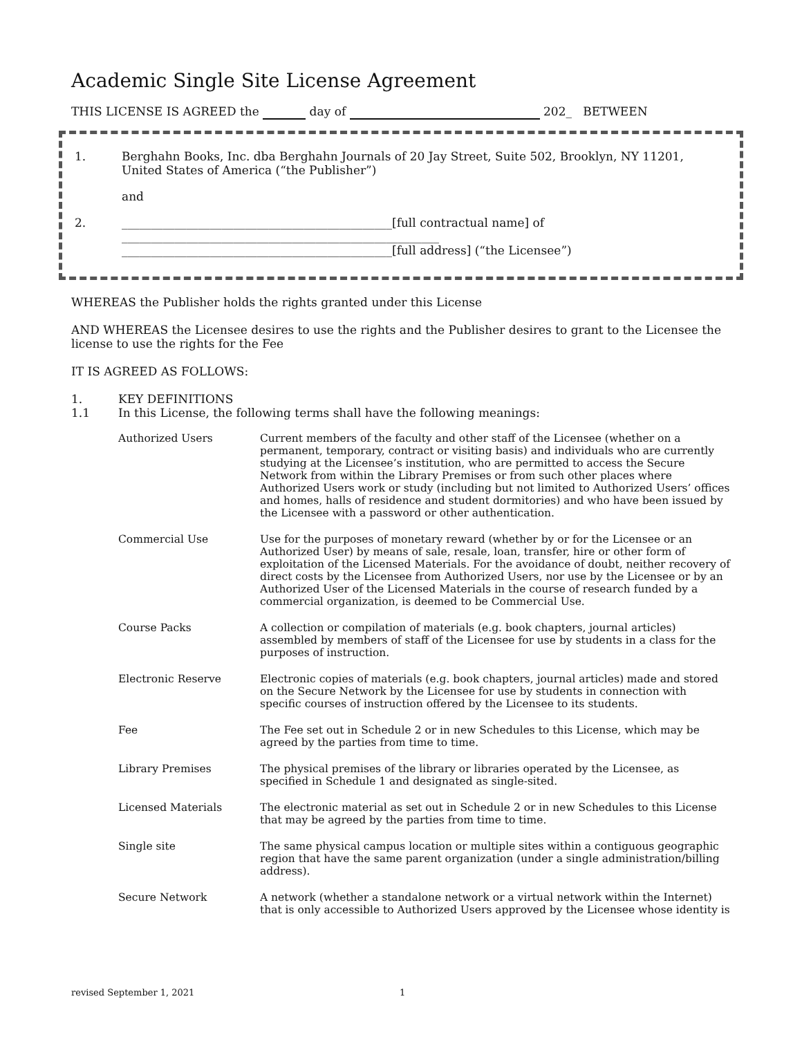Academic Single Site License Agreement
THIS LICENSE IS AGREED the day of 202_ BETWEEN
1. Berghahn Books, Inc. dba Berghahn Journals of 20 Jay Street, Suite 502, Brooklyn, NY 11201, United States of America (“the Publisher”)
and
2. ______________________________________________[full contractual name] of
______________________________________________________
______________________________________________[full address] (“the Licensee”)
WHEREAS the Publisher holds the rights granted under this License
AND WHEREAS the Licensee desires to use the rights and the Publisher desires to grant to the Licensee the license to use the rights for the Fee
IT IS AGREED AS FOLLOWS:
1. KEY DEFINITIONS
1.1 In this License, the following terms shall have the following meanings:
Authorized Users Current members of the faculty and other staff of the Licensee (whether on a permanent, temporary, contract or visiting basis) and individuals who are currently studying at the Licensee’s institution, who are permitted to access the Secure Network from within the Library Premises or from such other places where Authorized Users work or study (including but not limited to Authorized Users’ offices and homes, halls of residence and student dormitories) and who have been issued by the Licensee with a password or other authentication.
Commercial Use Use for the purposes of monetary reward (whether by or for the Licensee or an Authorized User) by means of sale, resale, loan, transfer, hire or other form of exploitation of the Licensed Materials. For the avoidance of doubt, neither recovery of direct costs by the Licensee from Authorized Users, nor use by the Licensee or by an Authorized User of the Licensed Materials in the course of research funded by a commercial organization, is deemed to be Commercial Use.
Course Packs A collection or compilation of materials (e.g. book chapters, journal articles) assembled by members of staff of the Licensee for use by students in a class for the purposes of instruction.
Electronic Reserve Electronic copies of materials (e.g. book chapters, journal articles) made and stored on the Secure Network by the Licensee for use by students in connection with specific courses of instruction offered by the Licensee to its students.
Fee The Fee set out in Schedule 2 or in new Schedules to this License, which may be agreed by the parties from time to time.
Library Premises The physical premises of the library or libraries operated by the Licensee, as specified in Schedule 1 and designated as single-sited.
Licensed Materials The electronic material as set out in Schedule 2 or in new Schedules to this License that may be agreed by the parties from time to time.
Single site The same physical campus location or multiple sites within a contiguous geographic region that have the same parent organization (under a single administration/billing address).
Secure Network A network (whether a standalone network or a virtual network within the Internet) that is only accessible to Authorized Users approved by the Licensee whose identity is
revised September 1, 2021 1